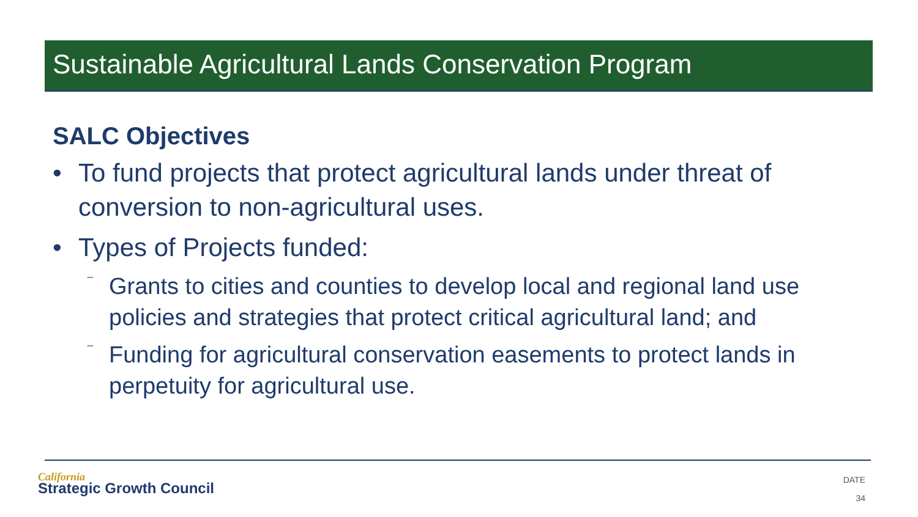Sustainable Agricultural Lands Conservation Program
SALC Objectives
• To fund projects that protect agricultural lands under threat of conversion to non-agricultural uses.
• Types of Projects funded:
⁻ Grants to cities and counties to develop local and regional land use policies and strategies that protect critical agricultural land; and
⁻ Funding for agricultural conservation easements to protect lands in perpetuity for agricultural use.
California
Strategic Growth Council
DATE
34